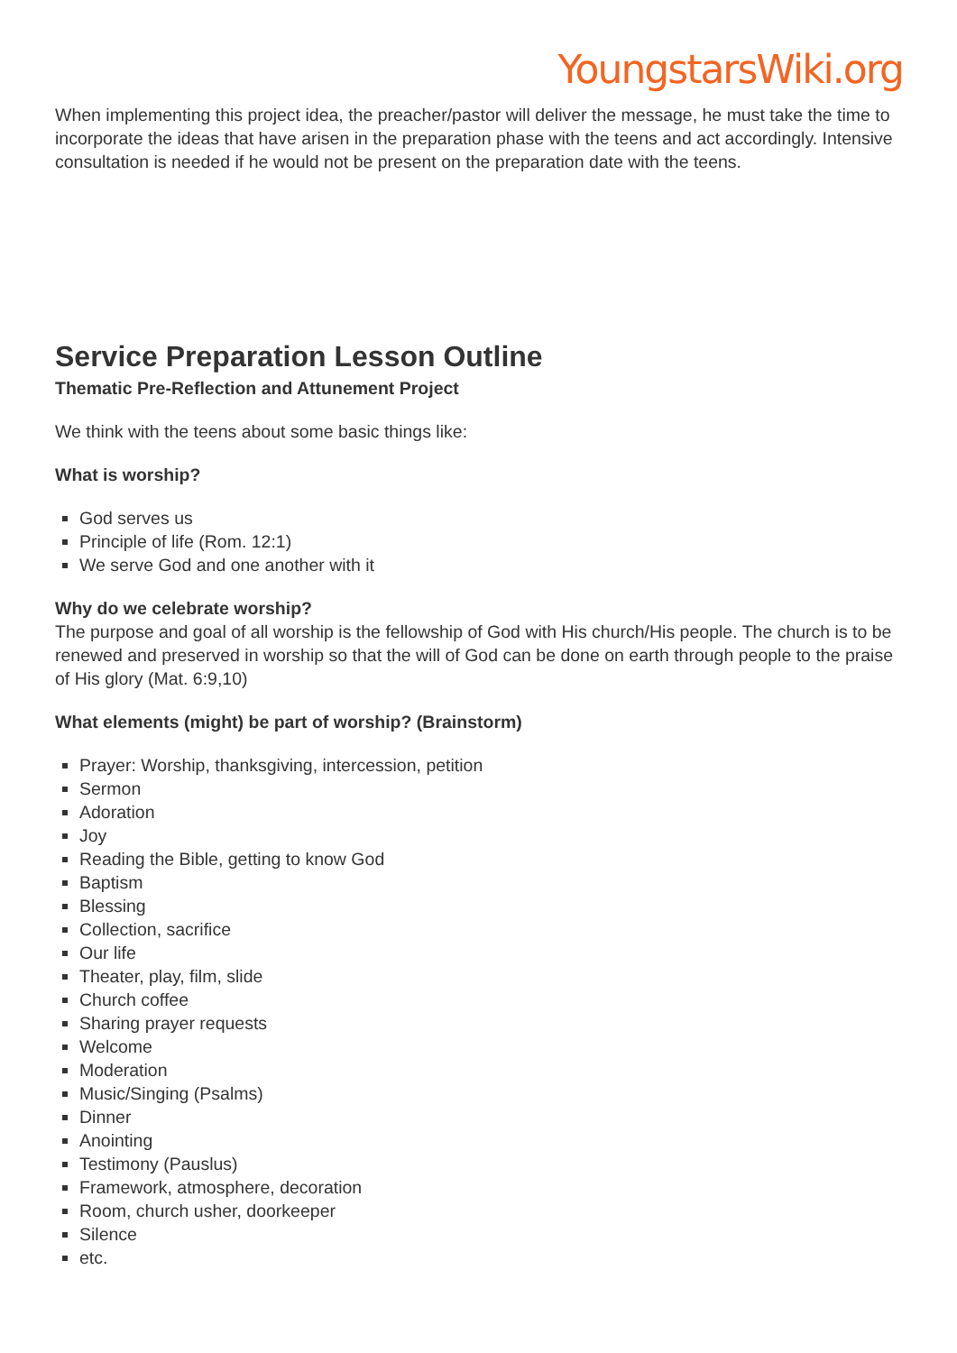YoungstarsWiki.org
When implementing this project idea, the preacher/pastor will deliver the message, he must take the time to incorporate the ideas that have arisen in the preparation phase with the teens and act accordingly. Intensive consultation is needed if he would not be present on the preparation date with the teens.
Service Preparation Lesson Outline
Thematic Pre-Reflection and Attunement Project
We think with the teens about some basic things like:
What is worship?
God serves us
Principle of life (Rom. 12:1)
We serve God and one another with it
Why do we celebrate worship?
The purpose and goal of all worship is the fellowship of God with His church/His people. The church is to be renewed and preserved in worship so that the will of God can be done on earth through people to the praise of His glory (Mat. 6:9,10)
What elements (might) be part of worship? (Brainstorm)
Prayer: Worship, thanksgiving, intercession, petition
Sermon
Adoration
Joy
Reading the Bible, getting to know God
Baptism
Blessing
Collection, sacrifice
Our life
Theater, play, film, slide
Church coffee
Sharing prayer requests
Welcome
Moderation
Music/Singing (Psalms)
Dinner
Anointing
Testimony (Pauslus)
Framework, atmosphere, decoration
Room, church usher, doorkeeper
Silence
etc.